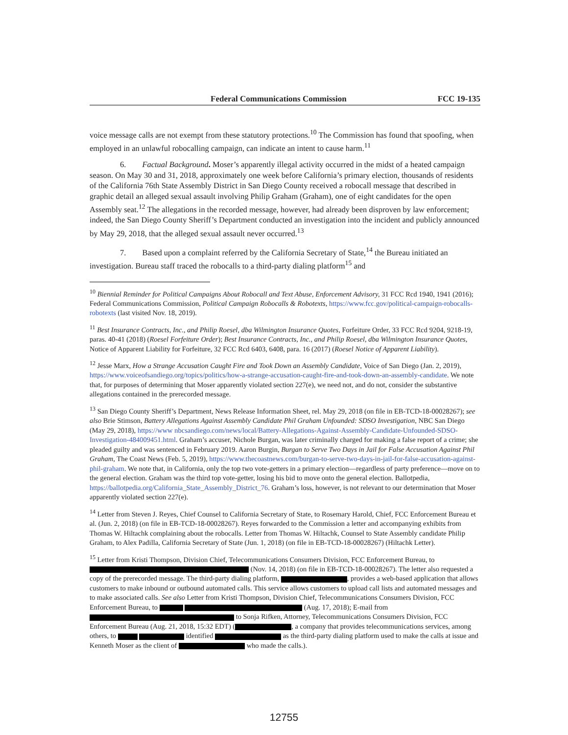Federal Communications Commission FCC 19-135
voice message calls are not exempt from these statutory protections.<sup>10</sup> The Commission has found that spoofing, when employed in an unlawful robocalling campaign, can indicate an intent to cause harm.<sup>11</sup>
6. Factual Background. Moser’s apparently illegal activity occurred in the midst of a heated campaign season. On May 30 and 31, 2018, approximately one week before California’s primary election, thousands of residents of the California 76th State Assembly District in San Diego County received a robocall message that described in graphic detail an alleged sexual assault involving Philip Graham (Graham), one of eight candidates for the open Assembly seat.<sup>12</sup> The allegations in the recorded message, however, had already been disproven by law enforcement; indeed, the San Diego County Sheriff’s Department conducted an investigation into the incident and publicly announced by May 29, 2018, that the alleged sexual assault never occurred.<sup>13</sup>
7. Based upon a complaint referred by the California Secretary of State,<sup>14</sup> the Bureau initiated an investigation. Bureau staff traced the robocalls to a third-party dialing platform<sup>15</sup> and
<sup>10</sup> Biennial Reminder for Political Campaigns About Robocall and Text Abuse, Enforcement Advisory, 31 FCC Rcd 1940, 1941 (2016); Federal Communications Commission, Political Campaign Robocalls & Robotexts, https://www.fcc.gov/political-campaign-robocalls-robotexts (last visited Nov. 18, 2019).
<sup>11</sup> Best Insurance Contracts, Inc., and Philip Roesel, dba Wilmington Insurance Quotes, Forfeiture Order, 33 FCC Rcd 9204, 9218-19, paras. 40-41 (2018) (Roesel Forfeiture Order); Best Insurance Contracts, Inc., and Philip Roesel, dba Wilmington Insurance Quotes, Notice of Apparent Liability for Forfeiture, 32 FCC Rcd 6403, 6408, para. 16 (2017) (Roesel Notice of Apparent Liability).
<sup>12</sup> Jesse Marx, How a Strange Accusation Caught Fire and Took Down an Assembly Candidate, Voice of San Diego (Jan. 2, 2019), https://www.voiceofsandiego.org/topics/politics/how-a-strange-accusation-caught-fire-and-took-down-an-assembly-candidate. We note that, for purposes of determining that Moser apparently violated section 227(e), we need not, and do not, consider the substantive allegations contained in the prerecorded message.
<sup>13</sup> San Diego County Sheriff’s Department, News Release Information Sheet, rel. May 29, 2018 (on file in EB-TCD-18-00028267); see also Brie Stimson, Battery Allegations Against Assembly Candidate Phil Graham Unfounded: SDSO Investigation, NBC San Diego (May 29, 2018), https://www nbcsandiego.com/news/local/Battery-Allegations-Against-Assembly-Candidate-Unfounded-SDSO-Investigation-484009451.html. Graham’s accuser, Nichole Burgan, was later criminally charged for making a false report of a crime; she pleaded guilty and was sentenced in February 2019. Aaron Burgin, Burgan to Serve Two Days in Jail for False Accusation Against Phil Graham, The Coast News (Feb. 5, 2019), https://www.thecoastnews.com/burgan-to-serve-two-days-in-jail-for-false-accusation-against-phil-graham. We note that, in California, only the top two vote-getters in a primary election—regardless of party preference—move on to the general election. Graham was the third top vote-getter, losing his bid to move onto the general election. Ballotpedia, https://ballotpedia.org/California_State_Assembly_District_76. Graham’s loss, however, is not relevant to our determination that Moser apparently violated section 227(e).
<sup>14</sup> Letter from Steven J. Reyes, Chief Counsel to California Secretary of State, to Rosemary Harold, Chief, FCC Enforcement Bureau et al. (Jun. 2, 2018) (on file in EB-TCD-18-00028267). Reyes forwarded to the Commission a letter and accompanying exhibits from Thomas W. Hiltachk complaining about the robocalls. Letter from Thomas W. Hiltachk, Counsel to State Assembly candidate Philip Graham, to Alex Padilla, California Secretary of State (Jun. 1, 2018) (on file in EB-TCD-18-00028267) (Hiltachk Letter).
<sup>15</sup> Letter from Kristi Thompson, Division Chief, Telecommunications Consumers Division, FCC Enforcement Bureau, to (Nov. 14, 2018) (on file in EB-TCD-18-00028267). The letter also requested a copy of the prerecorded message. The third-party dialing platform, , provides a web-based application that allows customers to make inbound or outbound automated calls. This service allows customers to upload call lists and automated messages and to make associated calls. See also Letter from Kristi Thompson, Division Chief, Telecommunications Consumers Division, FCC Enforcement Bureau, to (Aug. 17, 2018); E-mail from to Sonja Rifken, Attorney, Telecommunications Consumers Division, FCC Enforcement Bureau (Aug. 21, 2018, 15:32 EDT) ( , a company that provides telecommunications services, among others, to identified as the third-party dialing platform used to make the calls at issue and Kenneth Moser as the client of who made the calls.).
12755